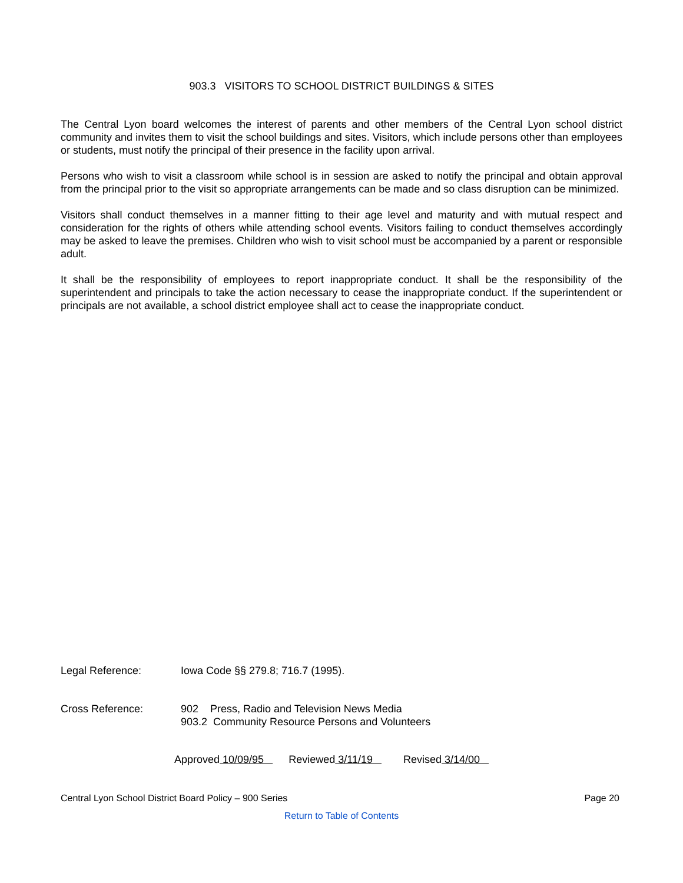903.3 VISITORS TO SCHOOL DISTRICT BUILDINGS & SITES
The Central Lyon board welcomes the interest of parents and other members of the Central Lyon school district community and invites them to visit the school buildings and sites. Visitors, which include persons other than employees or students, must notify the principal of their presence in the facility upon arrival.
Persons who wish to visit a classroom while school is in session are asked to notify the principal and obtain approval from the principal prior to the visit so appropriate arrangements can be made and so class disruption can be minimized.
Visitors shall conduct themselves in a manner fitting to their age level and maturity and with mutual respect and consideration for the rights of others while attending school events. Visitors failing to conduct themselves accordingly may be asked to leave the premises. Children who wish to visit school must be accompanied by a parent or responsible adult.
It shall be the responsibility of employees to report inappropriate conduct. It shall be the responsibility of the superintendent and principals to take the action necessary to cease the inappropriate conduct. If the superintendent or principals are not available, a school district employee shall act to cease the inappropriate conduct.
Legal Reference: Iowa Code §§ 279.8; 716.7 (1995).
Cross Reference: 902 Press, Radio and Television News Media
903.2 Community Resource Persons and Volunteers
Approved 10/09/95 Reviewed 3/11/19 Revised 3/14/00
Central Lyon School District Board Policy – 900 Series Page 20
Return to Table of Contents